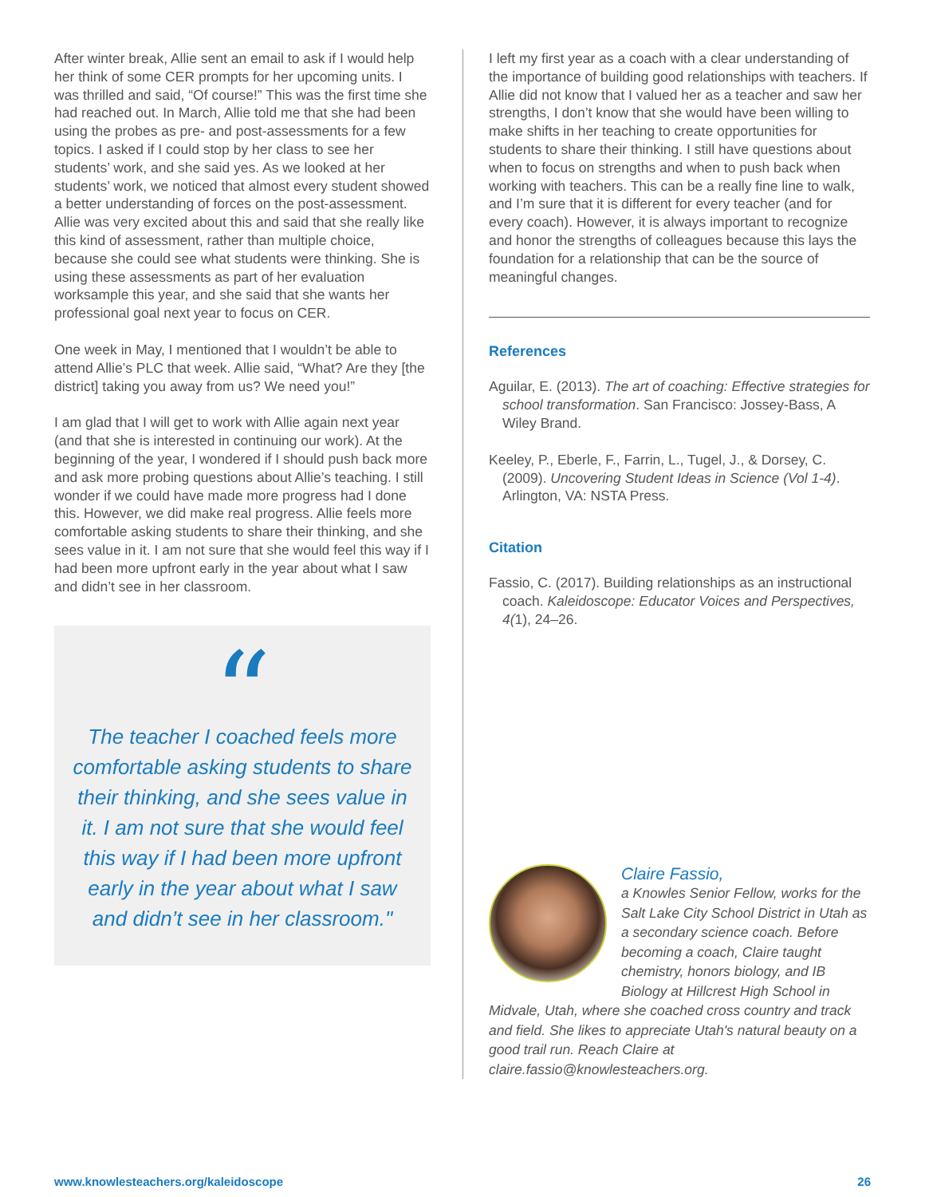After winter break, Allie sent an email to ask if I would help her think of some CER prompts for her upcoming units. I was thrilled and said, “Of course!” This was the first time she had reached out. In March, Allie told me that she had been using the probes as pre- and post-assessments for a few topics. I asked if I could stop by her class to see her students’ work, and she said yes. As we looked at her students’ work, we noticed that almost every student showed a better understanding of forces on the post-assessment. Allie was very excited about this and said that she really like this kind of assessment, rather than multiple choice, because she could see what students were thinking. She is using these assessments as part of her evaluation worksample this year, and she said that she wants her professional goal next year to focus on CER.
One week in May, I mentioned that I wouldn’t be able to attend Allie’s PLC that week. Allie said, “What? Are they [the district] taking you away from us? We need you!”
I am glad that I will get to work with Allie again next year (and that she is interested in continuing our work). At the beginning of the year, I wondered if I should push back more and ask more probing questions about Allie’s teaching. I still wonder if we could have made more progress had I done this. However, we did make real progress. Allie feels more comfortable asking students to share their thinking, and she sees value in it. I am not sure that she would feel this way if I had been more upfront early in the year about what I saw and didn’t see in her classroom.
“
The teacher I coached feels more comfortable asking students to share their thinking, and she sees value in it. I am not sure that she would feel this way if I had been more upfront early in the year about what I saw and didn’t see in her classroom."
I left my first year as a coach with a clear understanding of the importance of building good relationships with teachers. If Allie did not know that I valued her as a teacher and saw her strengths, I don’t know that she would have been willing to make shifts in her teaching to create opportunities for students to share their thinking. I still have questions about when to focus on strengths and when to push back when working with teachers. This can be a really fine line to walk, and I’m sure that it is different for every teacher (and for every coach). However, it is always important to recognize and honor the strengths of colleagues because this lays the foundation for a relationship that can be the source of meaningful changes.
References
Aguilar, E. (2013). The art of coaching: Effective strategies for school transformation. San Francisco: Jossey-Bass, A Wiley Brand.
Keeley, P., Eberle, F., Farrin, L., Tugel, J., & Dorsey, C. (2009). Uncovering Student Ideas in Science (Vol 1-4). Arlington, VA: NSTA Press.
Citation
Fassio, C. (2017). Building relationships as an instructional coach. Kaleidoscope: Educator Voices and Perspectives, 4(1), 24–26.
Claire Fassio,
a Knowles Senior Fellow, works for the Salt Lake City School District in Utah as a secondary science coach. Before becoming a coach, Claire taught chemistry, honors biology, and IB Biology at Hillcrest High School in Midvale, Utah, where she coached cross country and track and field. She likes to appreciate Utah's natural beauty on a good trail run. Reach Claire at claire.fassio@knowlesteachers.org.
www.knowlesteachers.org/kaleidoscope 26